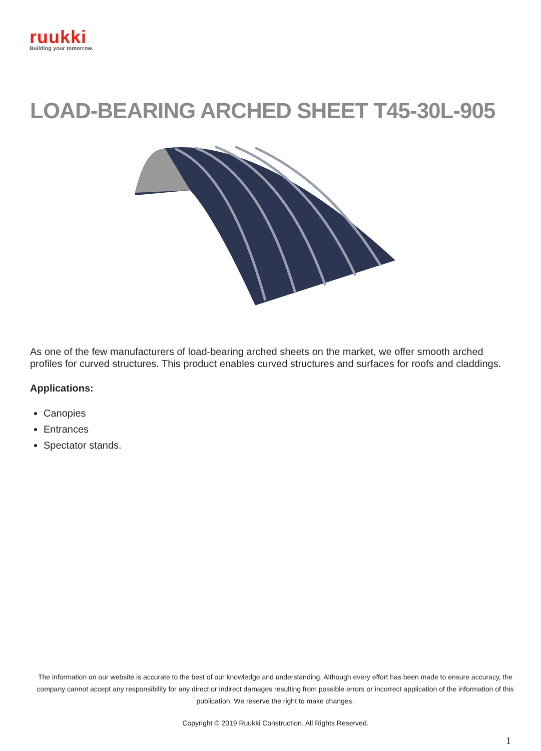ruukki
Building your tomorrow.
LOAD-BEARING ARCHED SHEET T45-30L-905
As one of the few manufacturers of load-bearing arched sheets on the market, we offer smooth arched profiles for curved structures. This product enables curved structures and surfaces for roofs and claddings.
Applications:
Canopies
Entrances
Spectator stands.
The information on our website is accurate to the best of our knowledge and understanding. Although every effort has been made to ensure accuracy, the company cannot accept any responsibility for any direct or indirect damages resulting from possible errors or incorrect application of the information of this publication. We reserve the right to make changes.
Copyright © 2019 Ruukki Construction. All Rights Reserved.
1